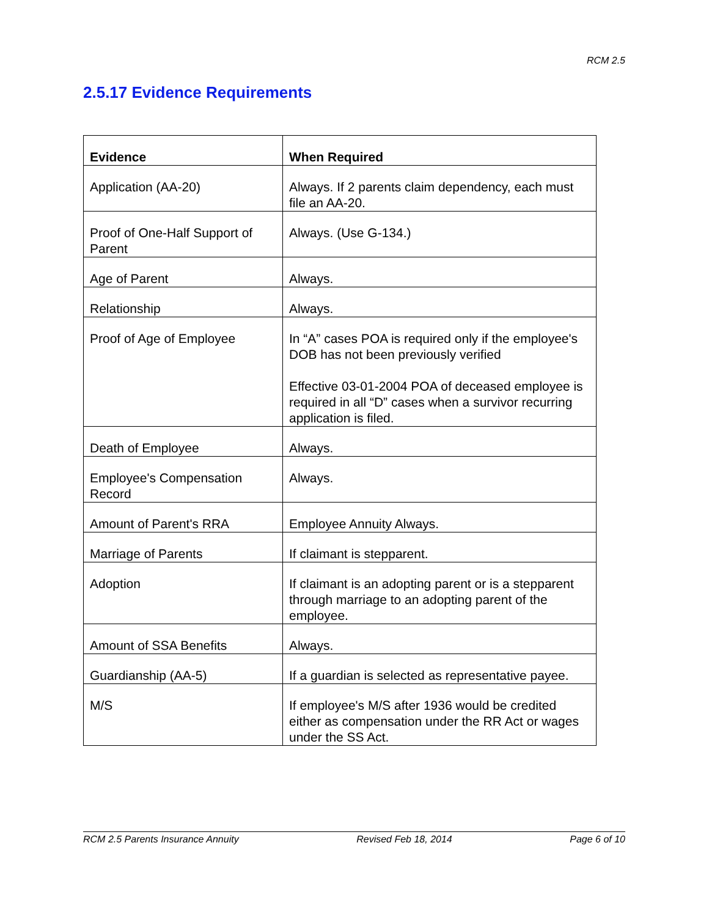RCM 2.5
2.5.17 Evidence Requirements
| Evidence | When Required |
| --- | --- |
| Application (AA-20) | Always. If 2 parents claim dependency, each must file an AA-20. |
| Proof of One-Half Support of Parent | Always. (Use G-134.) |
| Age of Parent | Always. |
| Relationship | Always. |
| Proof of Age of Employee | In “A” cases POA is required only if the employee's DOB has not been previously verified Effective 03-01-2004 POA of deceased employee is required in all “D” cases when a survivor recurring application is filed. |
| Death of Employee | Always. |
| Employee's Compensation Record | Always. |
| Amount of Parent's RRA | Employee Annuity Always. |
| Marriage of Parents | If claimant is stepparent. |
| Adoption | If claimant is an adopting parent or is a stepparent through marriage to an adopting parent of the employee. |
| Amount of SSA Benefits | Always. |
| Guardianship (AA-5) | If a guardian is selected as representative payee. |
| M/S | If employee's M/S after 1936 would be credited either as compensation under the RR Act or wages under the SS Act. |
RCM 2.5 Parents Insurance Annuity Revised Feb 18, 2014 Page 6 of 10